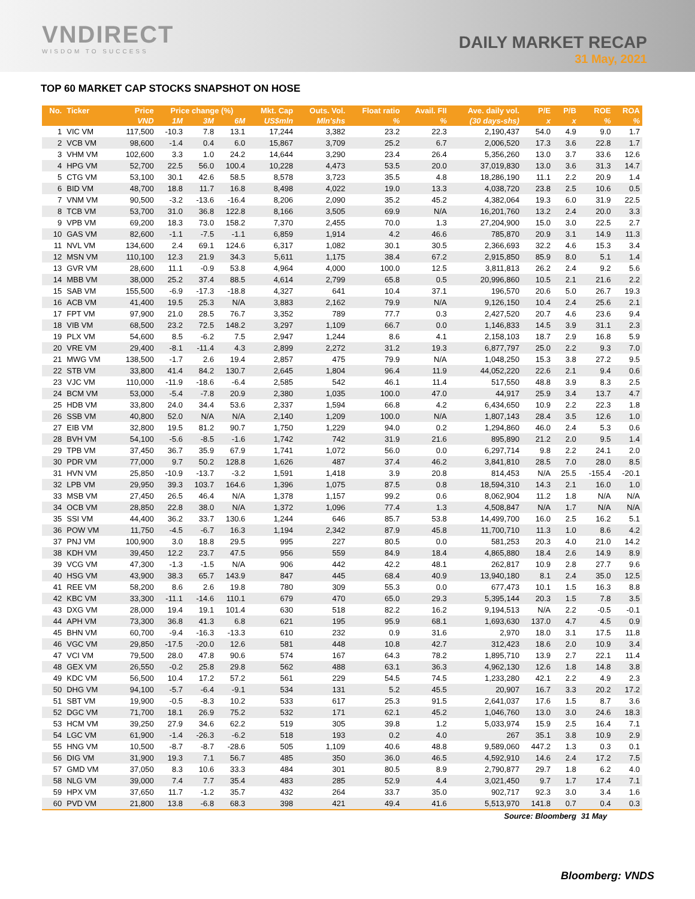VNDIRECT
WISDOM TO SUCCESS
DAILY MARKET RECAP
31 May, 2021
TOP 60 MARKET CAP STOCKS SNAPSHOT ON HOSE
| No. | Ticker | Price | Price change (%) | | | Mkt. Cap | Outs. Vol. | Float ratio | Avail. FII | Ave. daily vol. | P/E | P/B | ROE | ROA |
| --- | --- | --- | --- | --- | --- | --- | --- | --- | --- | --- | --- | --- | --- | --- |
| | | VND | 1M | 3M | 6M | US$mln | Mln'shs | % | % | (30 days-shs) | x | x | % | % |
| 1 | VIC VM | 117,500 | -10.3 | 7.8 | 13.1 | 17,244 | 3,382 | 23.2 | 22.3 | 2,190,437 | 54.0 | 4.9 | 9.0 | 1.7 |
| 2 | VCB VM | 98,600 | -1.4 | 0.4 | 6.0 | 15,867 | 3,709 | 25.2 | 6.7 | 2,006,520 | 17.3 | 3.6 | 22.8 | 1.7 |
| 3 | VHM VM | 102,600 | 3.3 | 1.0 | 24.2 | 14,644 | 3,290 | 23.4 | 26.4 | 5,356,260 | 13.0 | 3.7 | 33.6 | 12.6 |
| 4 | HPG VM | 52,700 | 22.5 | 56.0 | 100.4 | 10,228 | 4,473 | 53.5 | 20.0 | 37,019,830 | 13.0 | 3.6 | 31.3 | 14.7 |
| 5 | CTG VM | 53,100 | 30.1 | 42.6 | 58.5 | 8,578 | 3,723 | 35.5 | 4.8 | 18,286,190 | 11.1 | 2.2 | 20.9 | 1.4 |
| 6 | BID VM | 48,700 | 18.8 | 11.7 | 16.8 | 8,498 | 4,022 | 19.0 | 13.3 | 4,038,720 | 23.8 | 2.5 | 10.6 | 0.5 |
| 7 | VNM VM | 90,500 | -3.2 | -13.6 | -16.4 | 8,206 | 2,090 | 35.2 | 45.2 | 4,382,064 | 19.3 | 6.0 | 31.9 | 22.5 |
| 8 | TCB VM | 53,700 | 31.0 | 36.8 | 122.8 | 8,166 | 3,505 | 69.9 | N/A | 16,201,760 | 13.2 | 2.4 | 20.0 | 3.3 |
| 9 | VPB VM | 69,200 | 18.3 | 73.0 | 158.2 | 7,370 | 2,455 | 70.0 | 1.3 | 27,204,900 | 15.0 | 3.0 | 22.5 | 2.7 |
| 10 | GAS VM | 82,600 | -1.1 | -7.5 | -1.1 | 6,859 | 1,914 | 4.2 | 46.6 | 785,870 | 20.9 | 3.1 | 14.9 | 11.3 |
| 11 | NVL VM | 134,600 | 2.4 | 69.1 | 124.6 | 6,317 | 1,082 | 30.1 | 30.5 | 2,366,693 | 32.2 | 4.6 | 15.3 | 3.4 |
| 12 | MSN VM | 110,100 | 12.3 | 21.9 | 34.3 | 5,611 | 1,175 | 38.4 | 67.2 | 2,915,850 | 85.9 | 8.0 | 5.1 | 1.4 |
| 13 | GVR VM | 28,600 | 11.1 | -0.9 | 53.8 | 4,964 | 4,000 | 100.0 | 12.5 | 3,811,813 | 26.2 | 2.4 | 9.2 | 5.6 |
| 14 | MBB VM | 38,000 | 25.2 | 37.4 | 88.5 | 4,614 | 2,799 | 65.8 | 0.5 | 20,996,860 | 10.5 | 2.1 | 21.6 | 2.2 |
| 15 | SAB VM | 155,500 | -6.9 | -17.3 | -18.8 | 4,327 | 641 | 10.4 | 37.1 | 196,570 | 20.6 | 5.0 | 26.7 | 19.3 |
| 16 | ACB VM | 41,400 | 19.5 | 25.3 | N/A | 3,883 | 2,162 | 79.9 | N/A | 9,126,150 | 10.4 | 2.4 | 25.6 | 2.1 |
| 17 | FPT VM | 97,900 | 21.0 | 28.5 | 76.7 | 3,352 | 789 | 77.7 | 0.3 | 2,427,520 | 20.7 | 4.6 | 23.6 | 9.4 |
| 18 | VIB VM | 68,500 | 23.2 | 72.5 | 148.2 | 3,297 | 1,109 | 66.7 | 0.0 | 1,146,833 | 14.5 | 3.9 | 31.1 | 2.3 |
| 19 | PLX VM | 54,600 | 8.5 | -6.2 | 7.5 | 2,947 | 1,244 | 8.6 | 4.1 | 2,158,103 | 18.7 | 2.9 | 16.8 | 5.9 |
| 20 | VRE VM | 29,400 | -8.1 | -11.4 | 4.3 | 2,899 | 2,272 | 31.2 | 19.3 | 6,877,797 | 25.0 | 2.2 | 9.3 | 7.0 |
| 21 | MWG VM | 138,500 | -1.7 | 2.6 | 19.4 | 2,857 | 475 | 79.9 | N/A | 1,048,250 | 15.3 | 3.8 | 27.2 | 9.5 |
| 22 | STB VM | 33,800 | 41.4 | 84.2 | 130.7 | 2,645 | 1,804 | 96.4 | 11.9 | 44,052,220 | 22.6 | 2.1 | 9.4 | 0.6 |
| 23 | VJC VM | 110,000 | -11.9 | -18.6 | -6.4 | 2,585 | 542 | 46.1 | 11.4 | 517,550 | 48.8 | 3.9 | 8.3 | 2.5 |
| 24 | BCM VM | 53,000 | -5.4 | -7.8 | 20.9 | 2,380 | 1,035 | 100.0 | 47.0 | 44,917 | 25.9 | 3.4 | 13.7 | 4.7 |
| 25 | HDB VM | 33,800 | 24.0 | 34.4 | 53.6 | 2,337 | 1,594 | 66.8 | 4.2 | 6,434,650 | 10.9 | 2.2 | 22.3 | 1.8 |
| 26 | SSB VM | 40,800 | 52.0 | N/A | N/A | 2,140 | 1,209 | 100.0 | N/A | 1,807,143 | 28.4 | 3.5 | 12.6 | 1.0 |
| 27 | EIB VM | 32,800 | 19.5 | 81.2 | 90.7 | 1,750 | 1,229 | 94.0 | 0.2 | 1,294,860 | 46.0 | 2.4 | 5.3 | 0.6 |
| 28 | BVH VM | 54,100 | -5.6 | -8.5 | -1.6 | 1,742 | 742 | 31.9 | 21.6 | 895,890 | 21.2 | 2.0 | 9.5 | 1.4 |
| 29 | TPB VM | 37,450 | 36.7 | 35.9 | 67.9 | 1,741 | 1,072 | 56.0 | 0.0 | 6,297,714 | 9.8 | 2.2 | 24.1 | 2.0 |
| 30 | PDR VM | 77,000 | 9.7 | 50.2 | 128.8 | 1,626 | 487 | 37.4 | 46.2 | 3,841,810 | 28.5 | 7.0 | 28.0 | 8.5 |
| 31 | HVN VM | 25,850 | -10.9 | -13.7 | -3.2 | 1,591 | 1,418 | 3.9 | 20.8 | 814,453 | N/A | 25.5 | -155.4 | -20.1 |
| 32 | LPB VM | 29,950 | 39.3 | 103.7 | 164.6 | 1,396 | 1,075 | 87.5 | 0.8 | 18,594,310 | 14.3 | 2.1 | 16.0 | 1.0 |
| 33 | MSB VM | 27,450 | 26.5 | 46.4 | N/A | 1,378 | 1,157 | 99.2 | 0.6 | 8,062,904 | 11.2 | 1.8 | N/A | N/A |
| 34 | OCB VM | 28,850 | 22.8 | 38.0 | N/A | 1,372 | 1,096 | 77.4 | 1.3 | 4,508,847 | N/A | 1.7 | N/A | N/A |
| 35 | SSI VM | 44,400 | 36.2 | 33.7 | 130.6 | 1,244 | 646 | 85.7 | 53.8 | 14,499,700 | 16.0 | 2.5 | 16.2 | 5.1 |
| 36 | POW VM | 11,750 | -4.5 | -6.7 | 16.3 | 1,194 | 2,342 | 87.9 | 45.8 | 11,700,710 | 11.3 | 1.0 | 8.6 | 4.2 |
| 37 | PNJ VM | 100,900 | 3.0 | 18.8 | 29.5 | 995 | 227 | 80.5 | 0.0 | 581,253 | 20.3 | 4.0 | 21.0 | 14.2 |
| 38 | KDH VM | 39,450 | 12.2 | 23.7 | 47.5 | 956 | 559 | 84.9 | 18.4 | 4,865,880 | 18.4 | 2.6 | 14.9 | 8.9 |
| 39 | VCG VM | 47,300 | -1.3 | -1.5 | N/A | 906 | 442 | 42.2 | 48.1 | 262,817 | 10.9 | 2.8 | 27.7 | 9.6 |
| 40 | HSG VM | 43,900 | 38.3 | 65.7 | 143.9 | 847 | 445 | 68.4 | 40.9 | 13,940,180 | 8.1 | 2.4 | 35.0 | 12.5 |
| 41 | REE VM | 58,200 | 8.6 | 2.6 | 19.8 | 780 | 309 | 55.3 | 0.0 | 677,473 | 10.1 | 1.5 | 16.3 | 8.8 |
| 42 | KBC VM | 33,300 | -11.1 | -14.6 | 110.1 | 679 | 470 | 65.0 | 29.3 | 5,395,144 | 20.3 | 1.5 | 7.8 | 3.5 |
| 43 | DXG VM | 28,000 | 19.4 | 19.1 | 101.4 | 630 | 518 | 82.2 | 16.2 | 9,194,513 | N/A | 2.2 | -0.5 | -0.1 |
| 44 | APH VM | 73,300 | 36.8 | 41.3 | 6.8 | 621 | 195 | 95.9 | 68.1 | 1,693,630 | 137.0 | 4.7 | 4.5 | 0.9 |
| 45 | BHN VM | 60,700 | -9.4 | -16.3 | -13.3 | 610 | 232 | 0.9 | 31.6 | 2,970 | 18.0 | 3.1 | 17.5 | 11.8 |
| 46 | VGC VM | 29,850 | -17.5 | -20.0 | 12.6 | 581 | 448 | 10.8 | 42.7 | 312,423 | 18.6 | 2.0 | 10.9 | 3.4 |
| 47 | VCI VM | 79,500 | 28.0 | 47.8 | 90.6 | 574 | 167 | 64.3 | 78.2 | 1,895,710 | 13.9 | 2.7 | 22.1 | 11.4 |
| 48 | GEX VM | 26,550 | -0.2 | 25.8 | 29.8 | 562 | 488 | 63.1 | 36.3 | 4,962,130 | 12.6 | 1.8 | 14.8 | 3.8 |
| 49 | KDC VM | 56,500 | 10.4 | 17.2 | 57.2 | 561 | 229 | 54.5 | 74.5 | 1,233,280 | 42.1 | 2.2 | 4.9 | 2.3 |
| 50 | DHG VM | 94,100 | -5.7 | -6.4 | -9.1 | 534 | 131 | 5.2 | 45.5 | 20,907 | 16.7 | 3.3 | 20.2 | 17.2 |
| 51 | SBT VM | 19,900 | -0.5 | -8.3 | 10.2 | 533 | 617 | 25.3 | 91.5 | 2,641,037 | 17.6 | 1.5 | 8.7 | 3.6 |
| 52 | DGC VM | 71,700 | 18.1 | 26.9 | 75.2 | 532 | 171 | 62.1 | 45.2 | 1,046,760 | 13.0 | 3.0 | 24.6 | 18.3 |
| 53 | HCM VM | 39,250 | 27.9 | 34.6 | 62.2 | 519 | 305 | 39.8 | 1.2 | 5,033,974 | 15.9 | 2.5 | 16.4 | 7.1 |
| 54 | LGC VM | 61,900 | -1.4 | -26.3 | -6.2 | 518 | 193 | 0.2 | 4.0 | 267 | 35.1 | 3.8 | 10.9 | 2.9 |
| 55 | HNG VM | 10,500 | -8.7 | -8.7 | -28.6 | 505 | 1,109 | 40.6 | 48.8 | 9,589,060 | 447.2 | 1.3 | 0.3 | 0.1 |
| 56 | DIG VM | 31,900 | 19.3 | 7.1 | 56.7 | 485 | 350 | 36.0 | 46.5 | 4,592,910 | 14.6 | 2.4 | 17.2 | 7.5 |
| 57 | GMD VM | 37,050 | 8.3 | 10.6 | 33.3 | 484 | 301 | 80.5 | 8.9 | 2,790,877 | 29.7 | 1.8 | 6.2 | 4.0 |
| 58 | NLG VM | 39,000 | 7.4 | 7.7 | 35.4 | 483 | 285 | 52.9 | 4.4 | 3,021,450 | 9.7 | 1.7 | 17.4 | 7.1 |
| 59 | HPX VM | 37,650 | 11.7 | -1.2 | 35.7 | 432 | 264 | 33.7 | 35.0 | 902,717 | 92.3 | 3.0 | 3.4 | 1.6 |
| 60 | PVD VM | 21,800 | 13.8 | -6.8 | 68.3 | 398 | 421 | 49.4 | 41.6 | 5,513,970 | 141.8 | 0.7 | 0.4 | 0.3 |
| Source: Bloomberg | | | | | | | | | | | | | 31 May | |
Bloomberg: VNDS